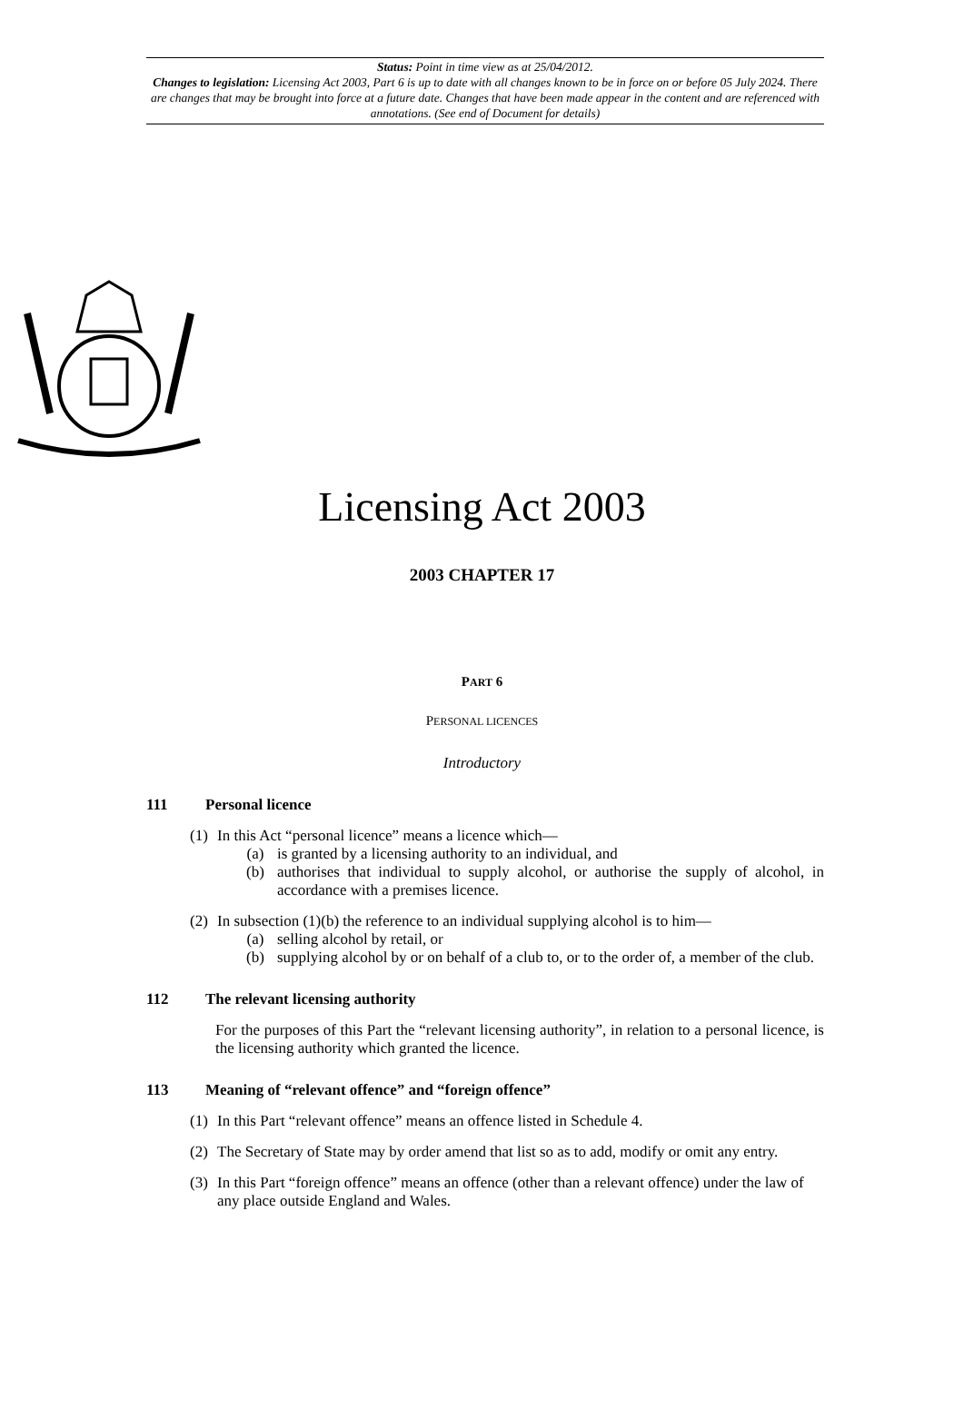Status: Point in time view as at 25/04/2012.
Changes to legislation: Licensing Act 2003, Part 6 is up to date with all changes known to be in force on or before 05 July 2024. There are changes that may be brought into force at a future date. Changes that have been made appear in the content and are referenced with annotations. (See end of Document for details)
Licensing Act 2003
2003 CHAPTER 17
PART 6
PERSONAL LICENCES
Introductory
111 Personal licence
(1) In this Act “personal licence” means a licence which—
(a) is granted by a licensing authority to an individual, and
(b) authorises that individual to supply alcohol, or authorise the supply of alcohol, in accordance with a premises licence.
(2) In subsection (1)(b) the reference to an individual supplying alcohol is to him—
(a) selling alcohol by retail, or
(b) supplying alcohol by or on behalf of a club to, or to the order of, a member of the club.
112 The relevant licensing authority
For the purposes of this Part the “relevant licensing authority”, in relation to a personal licence, is the licensing authority which granted the licence.
113 Meaning of “relevant offence” and “foreign offence”
(1) In this Part “relevant offence” means an offence listed in Schedule 4.
(2) The Secretary of State may by order amend that list so as to add, modify or omit any entry.
(3) In this Part “foreign offence” means an offence (other than a relevant offence) under the law of any place outside England and Wales.